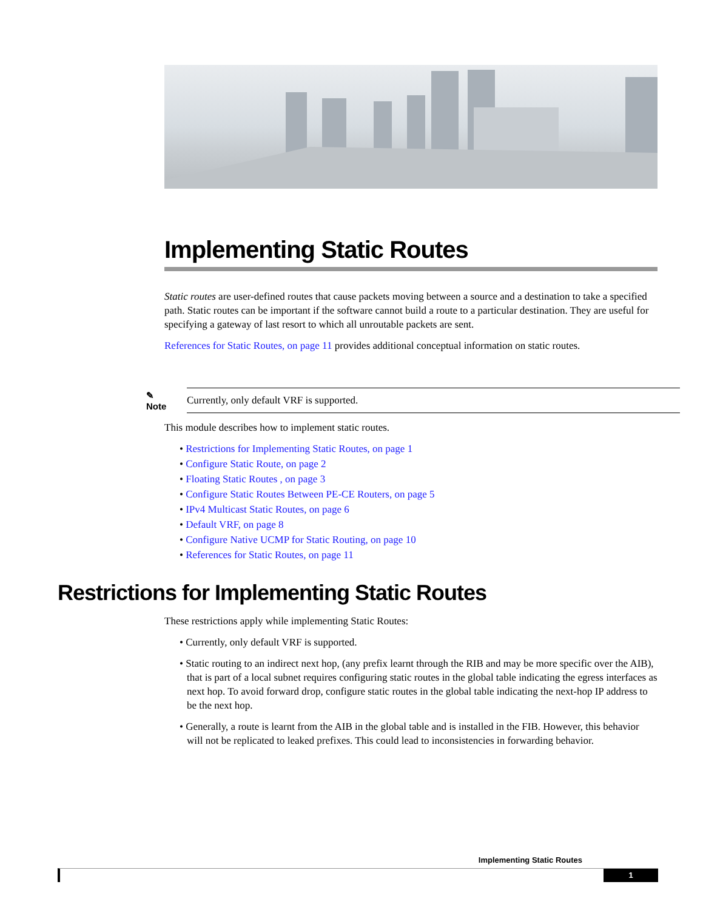Implementing Static Routes
Static routes are user-defined routes that cause packets moving between a source and a destination to take a specified path. Static routes can be important if the software cannot build a route to a particular destination. They are useful for specifying a gateway of last resort to which all unroutable packets are sent.
References for Static Routes, on page 11 provides additional conceptual information on static routes.
✎
Note
Currently, only default VRF is supported.
This module describes how to implement static routes.
• Restrictions for Implementing Static Routes, on page 1
• Configure Static Route, on page 2
• Floating Static Routes , on page 3
• Configure Static Routes Between PE-CE Routers, on page 5
• IPv4 Multicast Static Routes, on page 6
• Default VRF, on page 8
• Configure Native UCMP for Static Routing, on page 10
• References for Static Routes, on page 11
Restrictions for Implementing Static Routes
These restrictions apply while implementing Static Routes:
• Currently, only default VRF is supported.
• Static routing to an indirect next hop, (any prefix learnt through the RIB and may be more specific over the AIB), that is part of a local subnet requires configuring static routes in the global table indicating the egress interfaces as next hop. To avoid forward drop, configure static routes in the global table indicating the next-hop IP address to be the next hop.
• Generally, a route is learnt from the AIB in the global table and is installed in the FIB. However, this behavior will not be replicated to leaked prefixes. This could lead to inconsistencies in forwarding behavior.
Implementing Static Routes
1